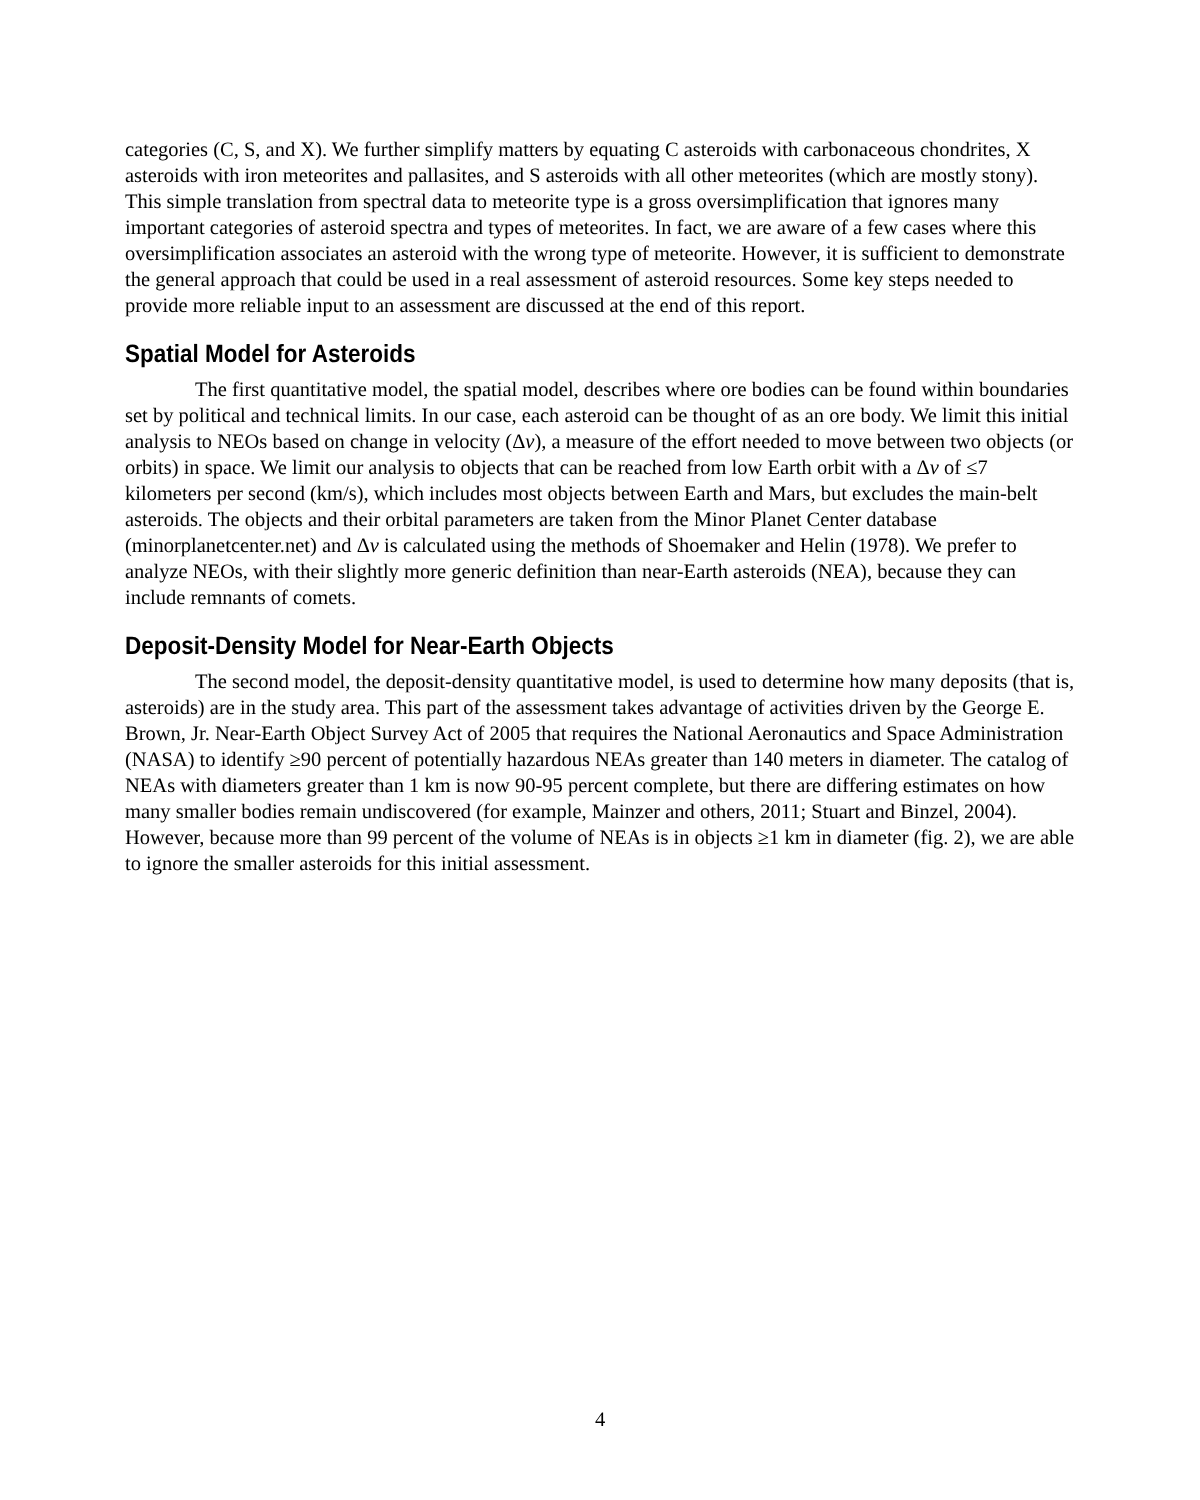categories (C, S, and X). We further simplify matters by equating C asteroids with carbonaceous chondrites, X asteroids with iron meteorites and pallasites, and S asteroids with all other meteorites (which are mostly stony). This simple translation from spectral data to meteorite type is a gross oversimplification that ignores many important categories of asteroid spectra and types of meteorites. In fact, we are aware of a few cases where this oversimplification associates an asteroid with the wrong type of meteorite. However, it is sufficient to demonstrate the general approach that could be used in a real assessment of asteroid resources. Some key steps needed to provide more reliable input to an assessment are discussed at the end of this report.
Spatial Model for Asteroids
The first quantitative model, the spatial model, describes where ore bodies can be found within boundaries set by political and technical limits. In our case, each asteroid can be thought of as an ore body. We limit this initial analysis to NEOs based on change in velocity (Δv), a measure of the effort needed to move between two objects (or orbits) in space. We limit our analysis to objects that can be reached from low Earth orbit with a Δv of ≤7 kilometers per second (km/s), which includes most objects between Earth and Mars, but excludes the main-belt asteroids. The objects and their orbital parameters are taken from the Minor Planet Center database (minorplanetcenter.net) and Δv is calculated using the methods of Shoemaker and Helin (1978). We prefer to analyze NEOs, with their slightly more generic definition than near-Earth asteroids (NEA), because they can include remnants of comets.
Deposit-Density Model for Near-Earth Objects
The second model, the deposit-density quantitative model, is used to determine how many deposits (that is, asteroids) are in the study area. This part of the assessment takes advantage of activities driven by the George E. Brown, Jr. Near-Earth Object Survey Act of 2005 that requires the National Aeronautics and Space Administration (NASA) to identify ≥90 percent of potentially hazardous NEAs greater than 140 meters in diameter. The catalog of NEAs with diameters greater than 1 km is now 90-95 percent complete, but there are differing estimates on how many smaller bodies remain undiscovered (for example, Mainzer and others, 2011; Stuart and Binzel, 2004). However, because more than 99 percent of the volume of NEAs is in objects ≥1 km in diameter (fig. 2), we are able to ignore the smaller asteroids for this initial assessment.
4